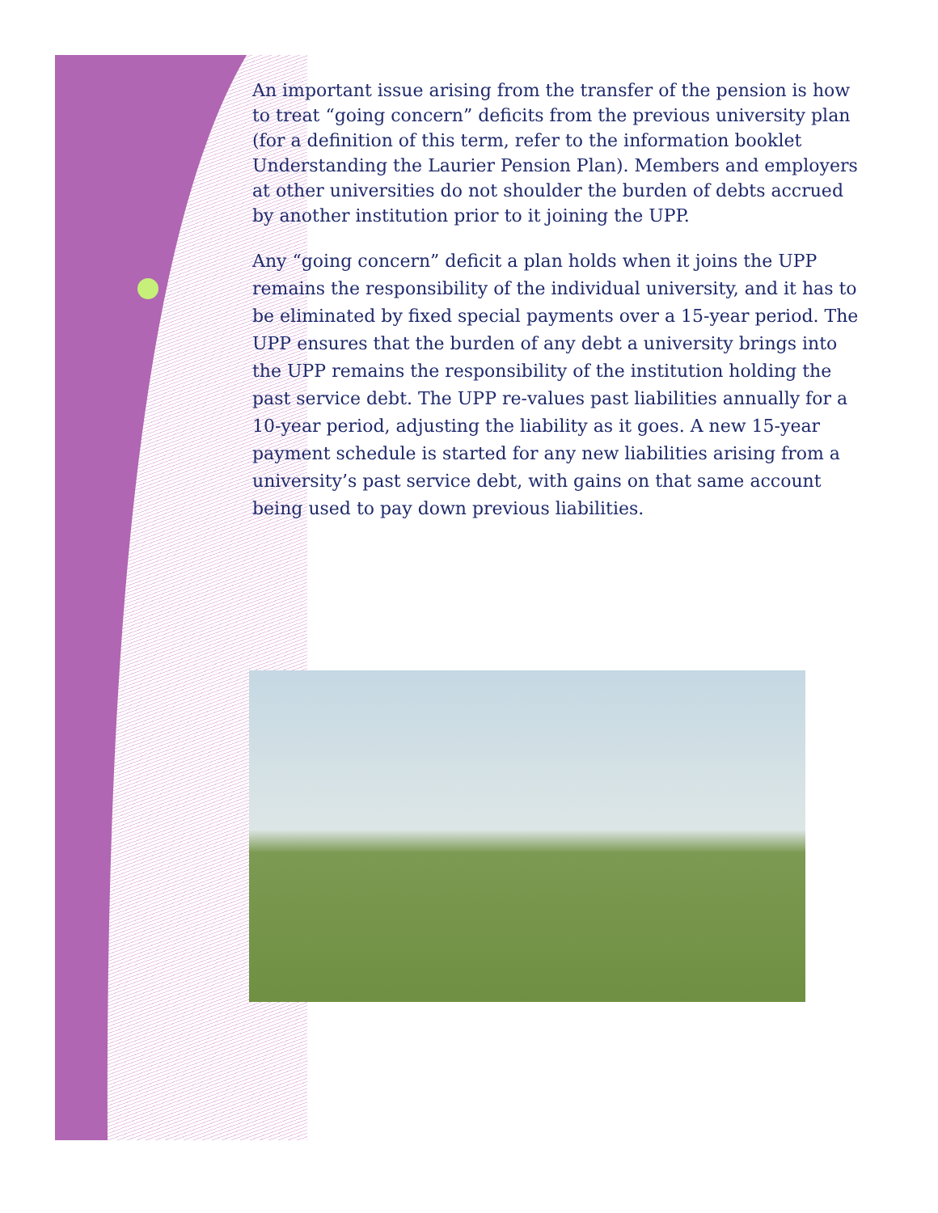An important issue arising from the transfer of the pension is how to treat “going concern” deficits from the previous university plan (for a definition of this term, refer to the information booklet Understanding the Laurier Pension Plan). Members and employers at other universities do not shoulder the burden of debts accrued by another institution prior to it joining the UPP.
Any “going concern” deficit a plan holds when it joins the UPP remains the responsibility of the individual university, and it has to be eliminated by fixed special payments over a 15-year period. The UPP ensures that the burden of any debt a university brings into the UPP remains the responsibility of the institution holding the past service debt. The UPP re-values past liabilities annually for a 10-year period, adjusting the liability as it goes. A new 15-year payment schedule is started for any new liabilities arising from a university’s past service debt, with gains on that same account being used to pay down previous liabilities.